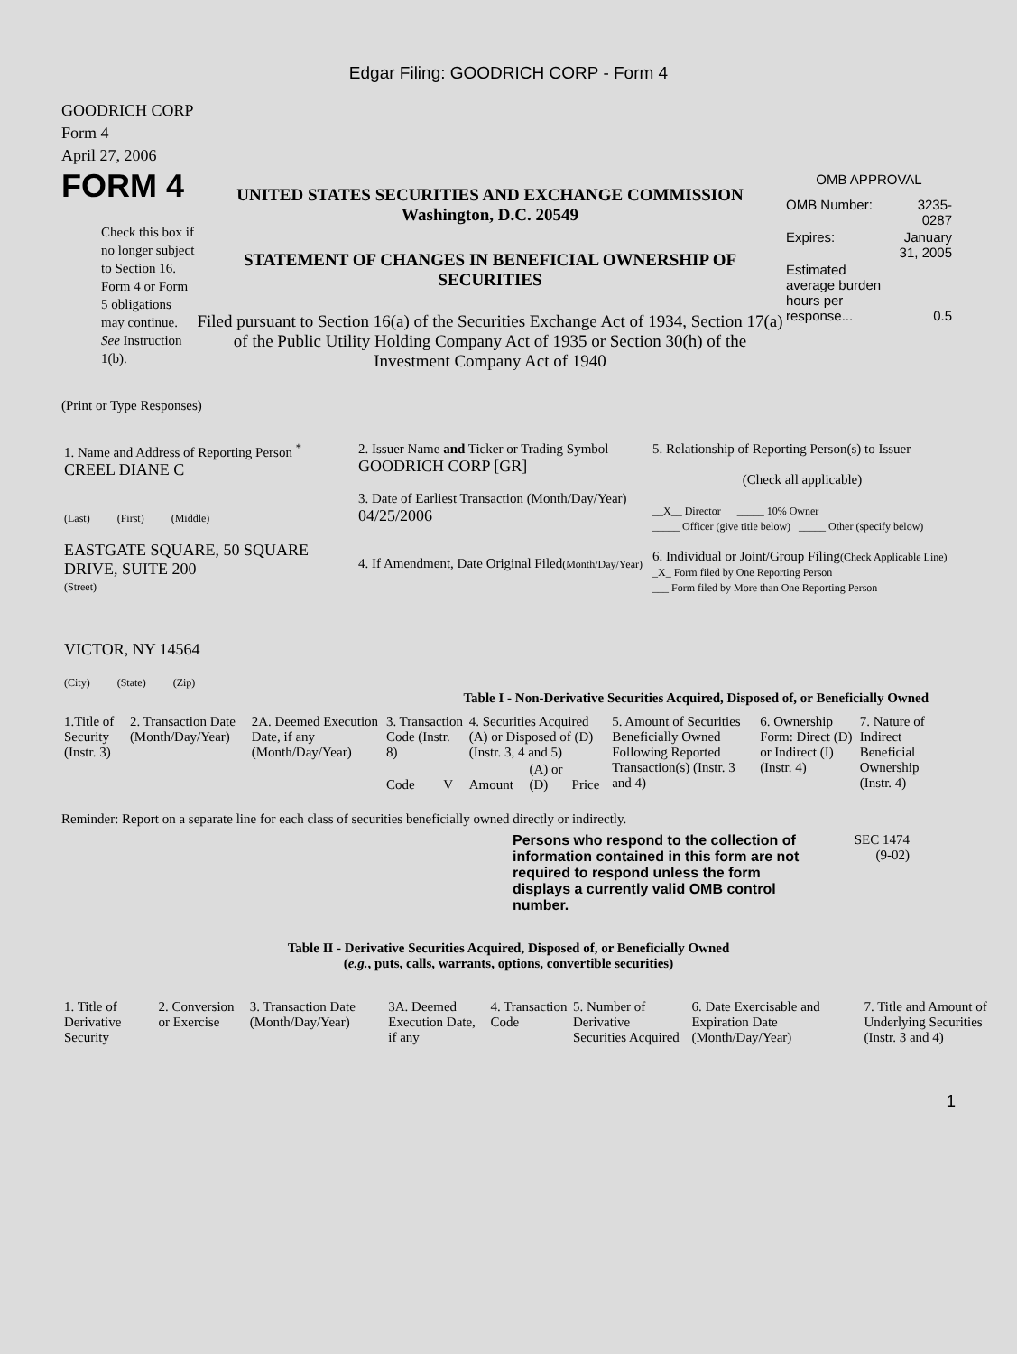Edgar Filing: GOODRICH CORP - Form 4
GOODRICH CORP
Form 4
April 27, 2006
FORM 4
Check this box if no longer subject to Section 16. Form 4 or Form 5 obligations may continue. See Instruction 1(b).
UNITED STATES SECURITIES AND EXCHANGE COMMISSION
Washington, D.C. 20549
STATEMENT OF CHANGES IN BENEFICIAL OWNERSHIP OF SECURITIES
Filed pursuant to Section 16(a) of the Securities Exchange Act of 1934, Section 17(a) of the Public Utility Holding Company Act of 1935 or Section 30(h) of the Investment Company Act of 1940
OMB APPROVAL
| OMB Number: | 3235-0287 |
| Expires: | January 31, 2005 |
| Estimated average burden hours per response... | 0.5 |
(Print or Type Responses)
| 1. Name and Address of Reporting Person <sup>*</sup> CREEL DIANE C (Last) (First) (Middle) EASTGATE SQUARE, 50 SQUARE DRIVE, SUITE 200 (Street) VICTOR, NY 14564 (City) (State) (Zip) | 2. Issuer Name and Ticker or Trading Symbol GOODRICH CORP [GR] 3. Date of Earliest Transaction (Month/Day/Year) 04/25/2006 4. If Amendment, Date Original Filed (Month/Day/Year) | 5. Relationship of Reporting Person(s) to Issuer (Check all applicable) __X__ Director _____ 10% Owner _____ Officer (give title below) _____ Other (specify below) 6. Individual or Joint/Group Filing (Check Applicable Line) _X_ Form filed by One Reporting Person ___ Form filed by More than One Reporting Person |
Table I - Non-Derivative Securities Acquired, Disposed of, or Beneficially Owned
| 1.Title of Security (Instr. 3) | 2. Transaction Date (Month/Day/Year) | 2A. Deemed Execution Date, if any (Month/Day/Year) | 3. Transaction Code (Instr. 8) | | 4. Securities Acquired (A) or Disposed of (D) (Instr. 3, 4 and 5) | | | 5. Amount of Securities Beneficially Owned Following Reported Transaction(s) (Instr. 3 and 4) | 6. Ownership Form: Direct (D) or Indirect (I) (Instr. 4) | 7. Nature of Indirect Beneficial Ownership (Instr. 4) |
| --- | --- | --- | --- | --- | --- | --- | --- | --- | --- | --- |
| | | | Code | V | Amount | (A) or (D) | Price | | | |
Reminder: Report on a separate line for each class of securities beneficially owned directly or indirectly.
Persons who respond to the collection of information contained in this form are not required to respond unless the form displays a currently valid OMB control number.
SEC 1474
(9-02)
Table II - Derivative Securities Acquired, Disposed of, or Beneficially Owned
(e.g., puts, calls, warrants, options, convertible securities)
| 1. Title of Derivative Security | 2. Conversion or Exercise | 3. Transaction Date (Month/Day/Year) | 3A. Deemed Execution Date, if any | 4. Transaction Code | 5. Number of Derivative Securities Acquired | 6. Date Exercisable and Expiration Date (Month/Day/Year) | 7. Title and Amount of Underlying Securities (Instr. 3 and 4) |
| --- | --- | --- | --- | --- | --- | --- | --- |
1